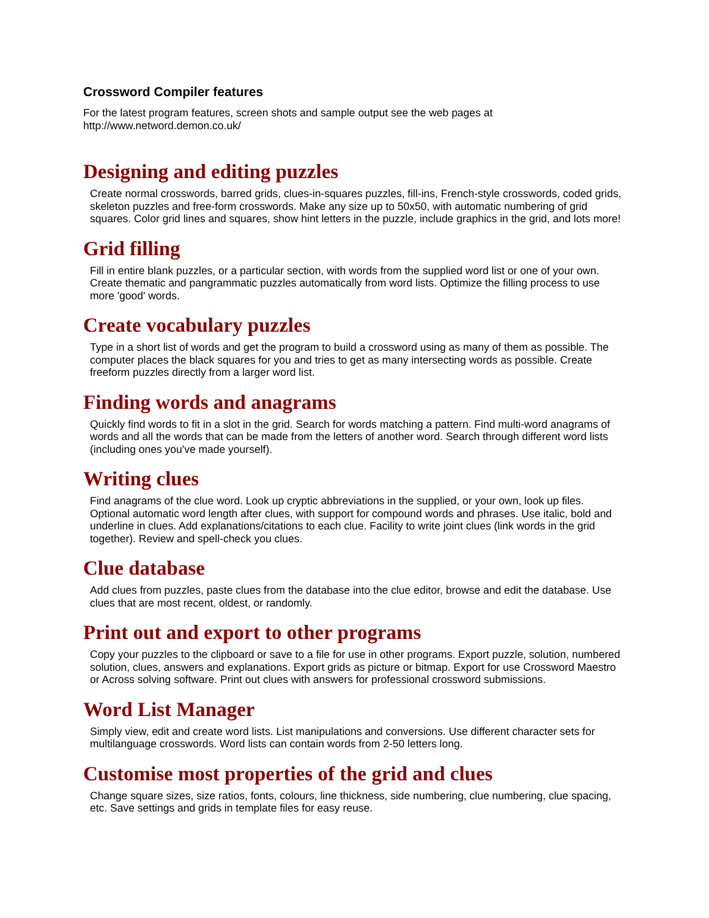Crossword Compiler features
For the latest program features, screen shots and sample output see the web pages at
http://www.netword.demon.co.uk/
Designing and editing puzzles
Create normal crosswords, barred grids, clues-in-squares puzzles, fill-ins, French-style crosswords, coded grids, skeleton puzzles and free-form crosswords. Make any size up to 50x50, with automatic numbering of grid squares. Color grid lines and squares, show hint letters in the puzzle, include graphics in the grid, and lots more!
Grid filling
Fill in entire blank puzzles, or a particular section, with words from the supplied word list or one of your own. Create thematic and pangrammatic puzzles automatically from word lists. Optimize the filling process to use more 'good' words.
Create vocabulary puzzles
Type in a short list of words and get the program to build a crossword using as many of them as possible. The computer places the black squares for you and tries to get as many intersecting words as possible. Create freeform puzzles directly from a larger word list.
Finding words and anagrams
Quickly find words to fit in a slot in the grid. Search for words matching a pattern. Find multi-word anagrams of words and all the words that can be made from the letters of another word. Search through different word lists (including ones you've made yourself).
Writing clues
Find anagrams of the clue word. Look up cryptic abbreviations in the supplied, or your own, look up files. Optional automatic word length after clues, with support for compound words and phrases. Use italic, bold and underline in clues. Add explanations/citations to each clue. Facility to write joint clues (link words in the grid together). Review and spell-check you clues.
Clue database
Add clues from puzzles, paste clues from the database into the clue editor, browse and edit the database. Use clues that are most recent, oldest, or randomly.
Print out and export to other programs
Copy your puzzles to the clipboard or save to a file for use in other programs. Export puzzle, solution, numbered solution, clues, answers and explanations. Export grids as picture or bitmap. Export for use Crossword Maestro or Across solving software. Print out clues with answers for professional crossword submissions.
Word List Manager
Simply view, edit and create word lists. List manipulations and conversions. Use different character sets for multilanguage crosswords. Word lists can contain words from 2-50 letters long.
Customise most properties of the grid and clues
Change square sizes, size ratios, fonts, colours, line thickness, side numbering, clue numbering, clue spacing, etc. Save settings and grids in template files for easy reuse.